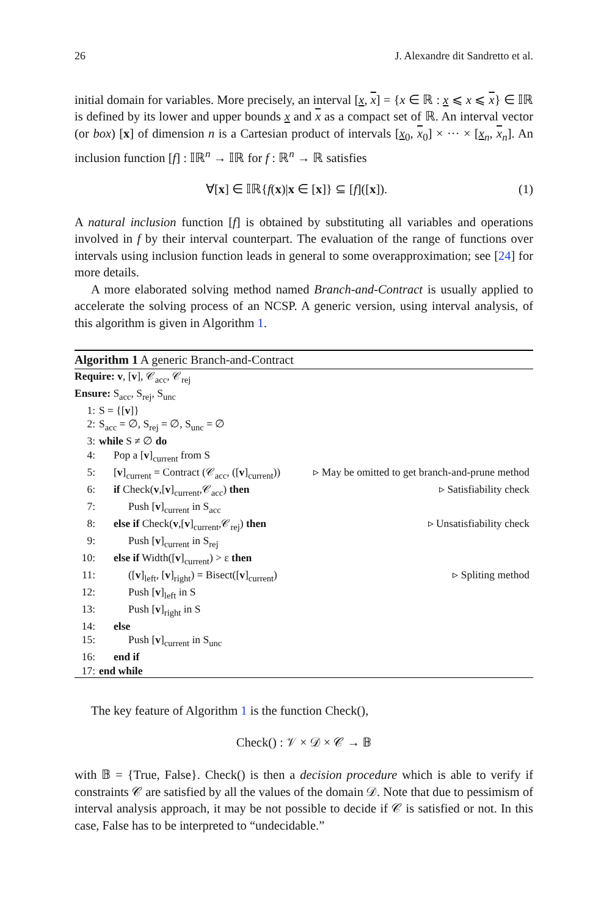26 J. Alexandre dit Sandretto et al.
initial domain for variables. More precisely, an interval [x, x] = {x ∈ ℝ : x ⩽ x ⩽ x} ∈ 𝕀ℝ is defined by its lower and upper bounds x and x as a compact set of ℝ. An interval vector (or box) [x] of dimension n is a Cartesian product of intervals [x<sub>0</sub>, x<sub>0</sub>] × ··· × [x<sub>n</sub>, x<sub>n</sub>]. An inclusion function [f] : 𝕀ℝ<sup>n</sup> → 𝕀ℝ for f : ℝ<sup>n</sup> → ℝ satisfies
∀[x] ∈ 𝕀ℝ{f(x)|x ∈ [x]} ⊆ [f]([x]). (1)
A natural inclusion function [f] is obtained by substituting all variables and operations involved in f by their interval counterpart. The evaluation of the range of functions over intervals using inclusion function leads in general to some overapproximation; see [24] for more details.
A more elaborated solving method named Branch-and-Contract is usually applied to accelerate the solving process of an NCSP. A generic version, using interval analysis, of this algorithm is given in Algorithm 1.
Algorithm 1 A generic Branch-and-Contract
Require: v, [v], 𝒞<sub>acc</sub>, 𝒞<sub>rej</sub>
Ensure: S<sub>acc</sub>, S<sub>rej</sub>, S<sub>unc</sub>
1: S = {[v]}
2: S<sub>acc</sub> = ∅, S<sub>rej</sub> = ∅, S<sub>unc</sub> = ∅
3: while S ≠ ∅ do
4: Pop a [v]<sub>current</sub> from S
5: [v]<sub>current</sub> = Contract (𝒞<sub>acc</sub>, ([v]<sub>current</sub>)) ▹ May be omitted to get branch-and-prune method
6: if Check(v,[v]<sub>current</sub>,𝒞<sub>acc</sub>) then ▹ Satisfiability check
7: Push [v]<sub>current</sub> in S<sub>acc</sub>
8: else if Check(v,[v]<sub>current</sub>,𝒞<sub>rej</sub>) then ▹ Unsatisfiability check
9: Push [v]<sub>current</sub> in S<sub>rej</sub>
10: else if Width([v]<sub>current</sub>) > ε then
11: ([v]<sub>left</sub>, [v]<sub>right</sub>) = Bisect([v]<sub>current</sub>) ▹ Spliting method
12: Push [v]<sub>left</sub> in S
13: Push [v]<sub>right</sub> in S
14: else
15: Push [v]<sub>current</sub> in S<sub>unc</sub>
16: end if
17: end while
The key feature of Algorithm 1 is the function Check(),
Check() : 𝒱 × 𝒟 × 𝒞 → 𝔹
with 𝔹 = {True, False}. Check() is then a decision procedure which is able to verify if constraints 𝒞 are satisfied by all the values of the domain 𝒟. Note that due to pessimism of interval analysis approach, it may be not possible to decide if 𝒞 is satisfied or not. In this case, False has to be interpreted to “undecidable.”